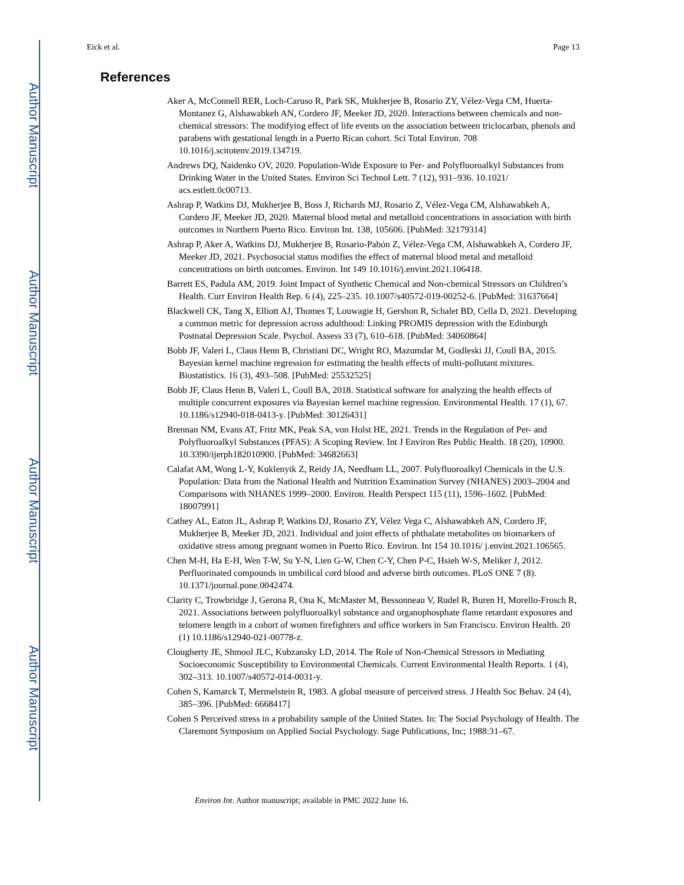Author Manuscript
Author Manuscript
Author Manuscript
Author Manuscript
Eick et al. Page 13
References
Aker A, McConnell RER, Loch-Caruso R, Park SK, Mukherjee B, Rosario ZY, Vélez-Vega CM, Huerta-Montanez G, Alshawabkeh AN, Cordero JF, Meeker JD, 2020. Interactions between chemicals and non-chemical stressors: The modifying effect of life events on the association between triclocarban, phenols and parabens with gestational length in a Puerto Rican cohort. Sci Total Environ. 708 10.1016/j.scitotenv.2019.134719.
Andrews DQ, Naidenko OV, 2020. Population-Wide Exposure to Per- and Polyfluoroalkyl Substances from Drinking Water in the United States. Environ Sci Technol Lett. 7 (12), 931–936. 10.1021/ acs.estlett.0c00713.
Ashrap P, Watkins DJ, Mukherjee B, Boss J, Richards MJ, Rosario Z, Vélez-Vega CM, Alshawabkeh A, Cordero JF, Meeker JD, 2020. Maternal blood metal and metalloid concentrations in association with birth outcomes in Northern Puerto Rico. Environ Int. 138, 105606. [PubMed: 32179314]
Ashrap P, Aker A, Watkins DJ, Mukherjee B, Rosario-Pabón Z, Vélez-Vega CM, Alshawabkeh A, Cordero JF, Meeker JD, 2021. Psychosocial status modifies the effect of maternal blood metal and metalloid concentrations on birth outcomes. Environ. Int 149 10.1016/j.envint.2021.106418.
Barrett ES, Padula AM, 2019. Joint Impact of Synthetic Chemical and Non-chemical Stressors on Children’s Health. Curr Environ Health Rep. 6 (4), 225–235. 10.1007/s40572-019-00252-6. [PubMed: 31637664]
Blackwell CK, Tang X, Elliott AJ, Thomes T, Louwagie H, Gershon R, Schalet BD, Cella D, 2021. Developing a common metric for depression across adulthood: Linking PROMIS depression with the Edinburgh Postnatal Depression Scale. Psychol. Assess 33 (7), 610–618. [PubMed: 34060864]
Bobb JF, Valeri L, Claus Henn B, Christiani DC, Wright RO, Mazumdar M, Godleski JJ, Coull BA, 2015. Bayesian kernel machine regression for estimating the health effects of multi-pollutant mixtures. Biostatistics. 16 (3), 493–508. [PubMed: 25532525]
Bobb JF, Claus Henn B, Valeri L, Coull BA, 2018. Statistical software for analyzing the health effects of multiple concurrent exposures via Bayesian kernel machine regression. Environmental Health. 17 (1), 67. 10.1186/s12940-018-0413-y. [PubMed: 30126431]
Brennan NM, Evans AT, Fritz MK, Peak SA, von Holst HE, 2021. Trends in the Regulation of Per- and Polyfluoroalkyl Substances (PFAS): A Scoping Review. Int J Environ Res Public Health. 18 (20), 10900. 10.3390/ijerph182010900. [PubMed: 34682663]
Calafat AM, Wong L-Y, Kuklenyik Z, Reidy JA, Needham LL, 2007. Polyfluoroalkyl Chemicals in the U.S. Population: Data from the National Health and Nutrition Examination Survey (NHANES) 2003–2004 and Comparisons with NHANES 1999–2000. Environ. Health Perspect 115 (11), 1596–1602. [PubMed: 18007991]
Cathey AL, Eaton JL, Ashrap P, Watkins DJ, Rosario ZY, Vélez Vega C, Alshawabkeh AN, Cordero JF, Mukherjee B, Meeker JD, 2021. Individual and joint effects of phthalate metabolites on biomarkers of oxidative stress among pregnant women in Puerto Rico. Environ. Int 154 10.1016/ j.envint.2021.106565.
Chen M-H, Ha E-H, Wen T-W, Su Y-N, Lien G-W, Chen C-Y, Chen P-C, Hsieh W-S, Meliker J, 2012. Perfluorinated compounds in umbilical cord blood and adverse birth outcomes. PLoS ONE 7 (8). 10.1371/journal.pone.0042474.
Clarity C, Trowbridge J, Gerona R, Ona K, McMaster M, Bessonneau V, Rudel R, Buren H, Morello-Frosch R, 2021. Associations between polyfluoroalkyl substance and organophosphate flame retardant exposures and telomere length in a cohort of women firefighters and office workers in San Francisco. Environ Health. 20 (1) 10.1186/s12940-021-00778-z.
Clougherty JE, Shmool JLC, Kubzansky LD, 2014. The Role of Non-Chemical Stressors in Mediating Socioeconomic Susceptibility to Environmental Chemicals. Current Environmental Health Reports. 1 (4), 302–313. 10.1007/s40572-014-0031-y.
Cohen S, Kamarck T, Mermelstein R, 1983. A global measure of perceived stress. J Health Soc Behav. 24 (4), 385–396. [PubMed: 6668417]
Cohen S Perceived stress in a probability sample of the United States. In: The Social Psychology of Health. The Claremont Symposium on Applied Social Psychology. Sage Publications, Inc; 1988:31–67.
Environ Int. Author manuscript; available in PMC 2022 June 16.